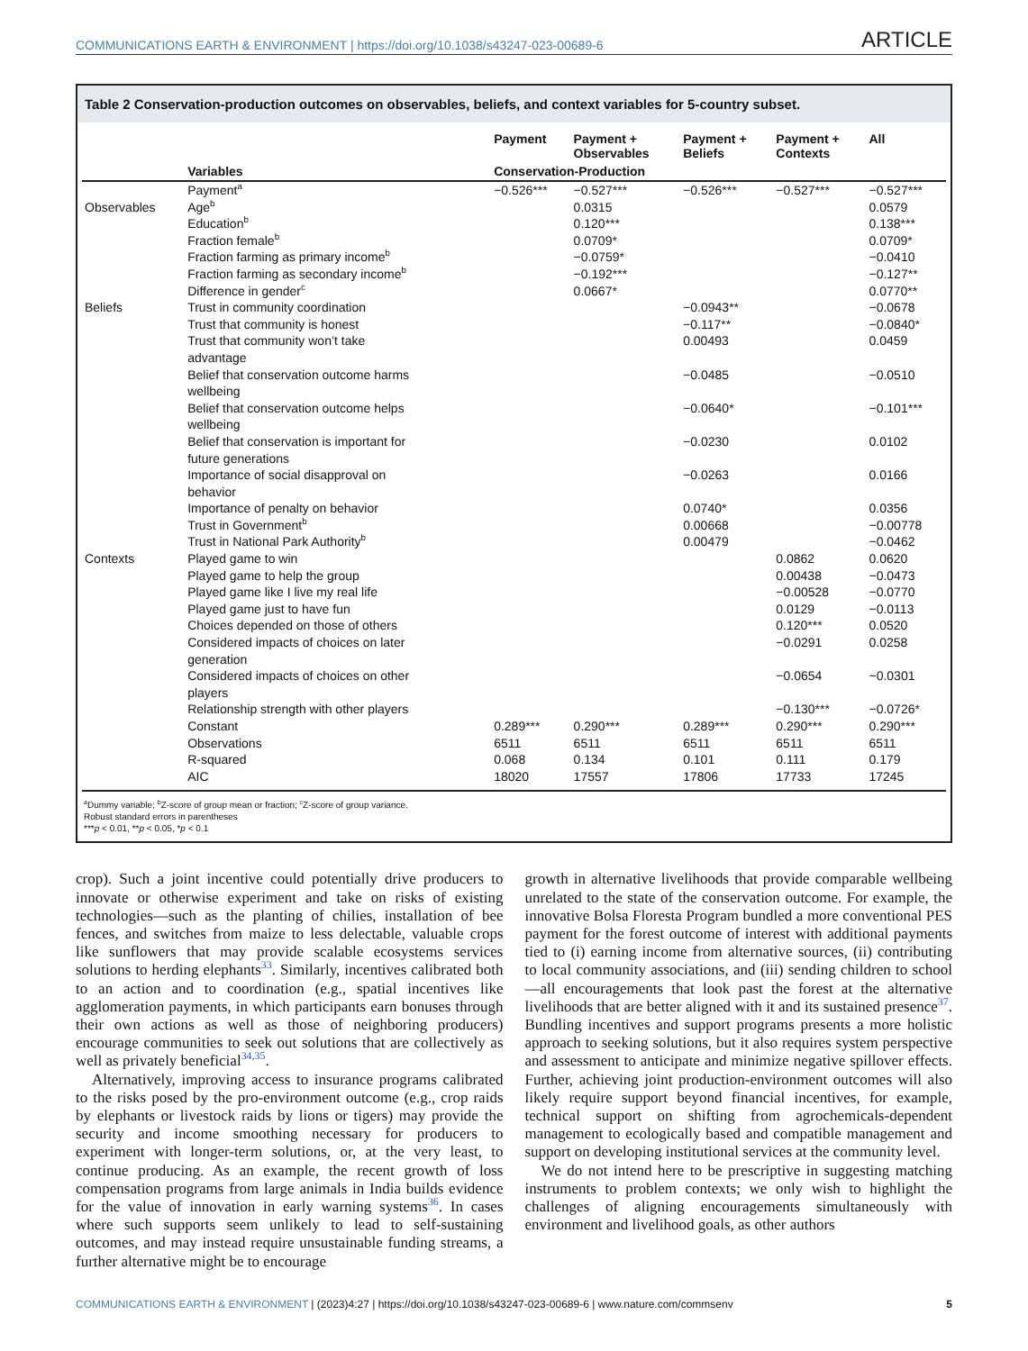COMMUNICATIONS EARTH & ENVIRONMENT | https://doi.org/10.1038/s43247-023-00689-6 ARTICLE
Table 2 Conservation-production outcomes on observables, beliefs, and context variables for 5-country subset.
| | | Payment | Payment + Observables | Payment + Beliefs | Payment + Contexts | All |
| --- | --- | --- | --- | --- | --- | --- |
| | Variables | Conservation-Production | | | | |
| | Payment<sup>a</sup> | −0.526*** | −0.527*** | −0.526*** | −0.527*** | −0.527*** |
| Observables | Age<sup>b</sup> | | 0.0315 | | | 0.0579 |
| | Education<sup>b</sup> | | 0.120*** | | | 0.138*** |
| | Fraction female<sup>b</sup> | | 0.0709* | | | 0.0709* |
| | Fraction farming as primary income<sup>b</sup> | | −0.0759* | | | −0.0410 |
| | Fraction farming as secondary income<sup>b</sup> | | −0.192*** | | | −0.127** |
| | Difference in gender<sup>c</sup> | | 0.0667* | | | 0.0770** |
| Beliefs | Trust in community coordination | | | −0.0943** | | −0.0678 |
| | Trust that community is honest | | | −0.117** | | −0.0840* |
| | Trust that community won’t take advantage | | | 0.00493 | | 0.0459 |
| | Belief that conservation outcome harms wellbeing | | | −0.0485 | | −0.0510 |
| | Belief that conservation outcome helps wellbeing | | | −0.0640* | | −0.101*** |
| | Belief that conservation is important for future generations | | | −0.0230 | | 0.0102 |
| | Importance of social disapproval on behavior | | | −0.0263 | | 0.0166 |
| | Importance of penalty on behavior | | | 0.0740* | | 0.0356 |
| | Trust in Government<sup>b</sup> | | | 0.00668 | | −0.00778 |
| | Trust in National Park Authority<sup>b</sup> | | | 0.00479 | | −0.0462 |
| Contexts | Played game to win | | | | 0.0862 | 0.0620 |
| | Played game to help the group | | | | 0.00438 | −0.0473 |
| | Played game like I live my real life | | | | −0.00528 | −0.0770 |
| | Played game just to have fun | | | | 0.0129 | −0.0113 |
| | Choices depended on those of others | | | | 0.120*** | 0.0520 |
| | Considered impacts of choices on later generation | | | | −0.0291 | 0.0258 |
| | Considered impacts of choices on other players | | | | −0.0654 | −0.0301 |
| | Relationship strength with other players | | | | −0.130*** | −0.0726* |
| | Constant | 0.289*** | 0.290*** | 0.289*** | 0.290*** | 0.290*** |
| | Observations | 6511 | 6511 | 6511 | 6511 | 6511 |
| | R-squared | 0.068 | 0.134 | 0.101 | 0.111 | 0.179 |
| | AIC | 18020 | 17557 | 17806 | 17733 | 17245 |
<sup>a</sup> Dummy variable; <sup>b</sup>Z-score of group mean or fraction; <sup>c</sup>Z-score of group variance.
Robust standard errors in parentheses
***p < 0.01, **p < 0.05, *p < 0.1
crop). Such a joint incentive could potentially drive producers to innovate or otherwise experiment and take on risks of existing technologies—such as the planting of chilies, installation of bee fences, and switches from maize to less delectable, valuable crops like sunflowers that may provide scalable ecosystems services solutions to herding elephants<sup>33</sup>. Similarly, incentives calibrated both to an action and to coordination (e.g., spatial incentives like agglomeration payments, in which participants earn bonuses through their own actions as well as those of neighboring producers) encourage communities to seek out solutions that are collectively as well as privately beneficial<sup>34,35</sup>.
Alternatively, improving access to insurance programs calibrated to the risks posed by the pro-environment outcome (e.g., crop raids by elephants or livestock raids by lions or tigers) may provide the security and income smoothing necessary for producers to experiment with longer-term solutions, or, at the very least, to continue producing. As an example, the recent growth of loss compensation programs from large animals in India builds evidence for the value of innovation in early warning systems<sup>36</sup>. In cases where such supports seem unlikely to lead to self-sustaining outcomes, and may instead require unsustainable funding streams, a further alternative might be to encourage
growth in alternative livelihoods that provide comparable wellbeing unrelated to the state of the conservation outcome. For example, the innovative Bolsa Floresta Program bundled a more conventional PES payment for the forest outcome of interest with additional payments tied to (i) earning income from alternative sources, (ii) contributing to local community associations, and (iii) sending children to school—all encouragements that look past the forest at the alternative livelihoods that are better aligned with it and its sustained presence<sup>37</sup>. Bundling incentives and support programs presents a more holistic approach to seeking solutions, but it also requires system perspective and assessment to anticipate and minimize negative spillover effects. Further, achieving joint production-environment outcomes will also likely require support beyond financial incentives, for example, technical support on shifting from agrochemicals-dependent management to ecologically based and compatible management and support on developing institutional services at the community level.
We do not intend here to be prescriptive in suggesting matching instruments to problem contexts; we only wish to highlight the challenges of aligning encouragements simultaneously with environment and livelihood goals, as other authors
COMMUNICATIONS EARTH & ENVIRONMENT | (2023)4:27 | https://doi.org/10.1038/s43247-023-00689-6 | www.nature.com/commsenv 5